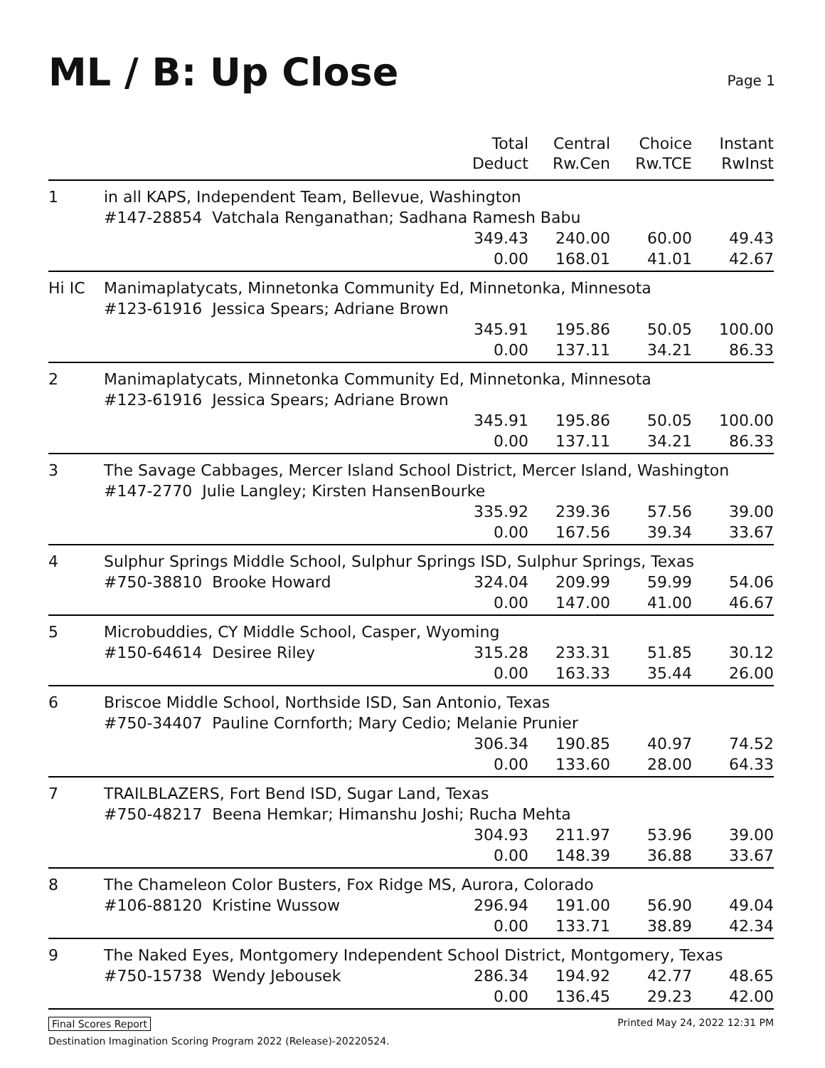ML / B: Up Close
Page 1
| | | Total Deduct | Central Rw.Cen | Choice Rw.TCE | Instant RwInst |
| --- | --- | --- | --- | --- | --- |
| 1 | in all KAPS, Independent Team, Bellevue, Washington #147-28854 Vatchala Renganathan; Sadhana Ramesh Babu | | | | |
| | | 349.43 | 240.00 | 60.00 | 49.43 |
| | | 0.00 | 168.01 | 41.01 | 42.67 |
| Hi IC | Manimaplatycats, Minnetonka Community Ed, Minnetonka, Minnesota #123-61916 Jessica Spears; Adriane Brown | | | | |
| | | 345.91 | 195.86 | 50.05 | 100.00 |
| | | 0.00 | 137.11 | 34.21 | 86.33 |
| 2 | Manimaplatycats, Minnetonka Community Ed, Minnetonka, Minnesota #123-61916 Jessica Spears; Adriane Brown | | | | |
| | | 345.91 | 195.86 | 50.05 | 100.00 |
| | | 0.00 | 137.11 | 34.21 | 86.33 |
| 3 | The Savage Cabbages, Mercer Island School District, Mercer Island, Washington #147-2770 Julie Langley; Kirsten HansenBourke | | | | |
| | | 335.92 | 239.36 | 57.56 | 39.00 |
| | | 0.00 | 167.56 | 39.34 | 33.67 |
| 4 | Sulphur Springs Middle School, Sulphur Springs ISD, Sulphur Springs, Texas | | | | |
| | #750-38810 Brooke Howard | 324.04 | 209.99 | 59.99 | 54.06 |
| | | 0.00 | 147.00 | 41.00 | 46.67 |
| 5 | Microbuddies, CY Middle School, Casper, Wyoming | | | | |
| | #150-64614 Desiree Riley | 315.28 | 233.31 | 51.85 | 30.12 |
| | | 0.00 | 163.33 | 35.44 | 26.00 |
| 6 | Briscoe Middle School, Northside ISD, San Antonio, Texas #750-34407 Pauline Cornforth; Mary Cedio; Melanie Prunier | | | | |
| | | 306.34 | 190.85 | 40.97 | 74.52 |
| | | 0.00 | 133.60 | 28.00 | 64.33 |
| 7 | TRAILBLAZERS, Fort Bend ISD, Sugar Land, Texas #750-48217 Beena Hemkar; Himanshu Joshi; Rucha Mehta | | | | |
| | | 304.93 | 211.97 | 53.96 | 39.00 |
| | | 0.00 | 148.39 | 36.88 | 33.67 |
| 8 | The Chameleon Color Busters, Fox Ridge MS, Aurora, Colorado | | | | |
| | #106-88120 Kristine Wussow | 296.94 | 191.00 | 56.90 | 49.04 |
| | | 0.00 | 133.71 | 38.89 | 42.34 |
| 9 | The Naked Eyes, Montgomery Independent School District, Montgomery, Texas | | | | |
| | #750-15738 Wendy Jebousek | 286.34 | 194.92 | 42.77 | 48.65 |
| | | 0.00 | 136.45 | 29.23 | 42.00 |
Final Scores Report Printed May 24, 2022 12:31 PM
Destination Imagination Scoring Program 2022 (Release)-20220524.